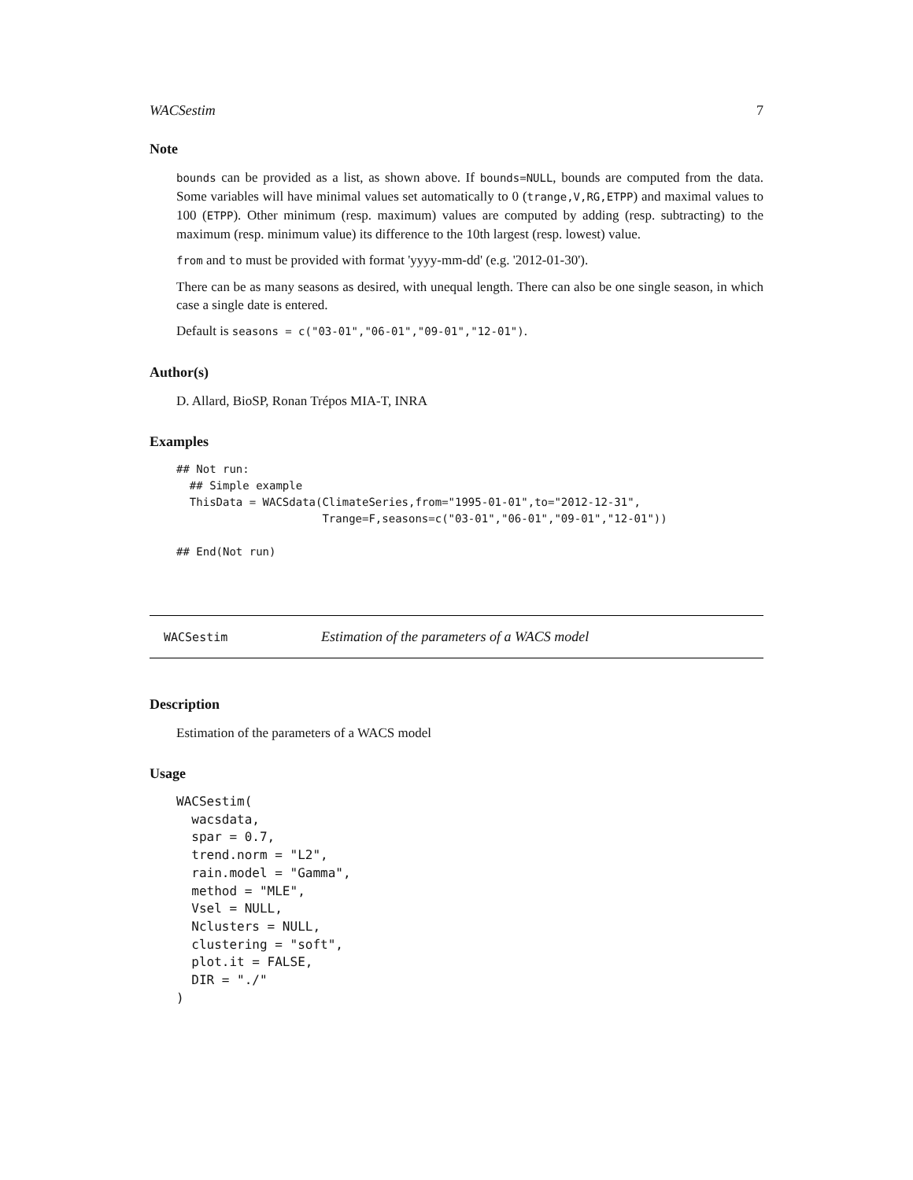WACSestim 7
Note
bounds can be provided as a list, as shown above. If bounds=NULL, bounds are computed from the data. Some variables will have minimal values set automatically to 0 (trange,V,RG,ETPP) and maximal values to 100 (ETPP). Other minimum (resp. maximum) values are computed by adding (resp. subtracting) to the maximum (resp. minimum value) its difference to the 10th largest (resp. lowest) value.
from and to must be provided with format 'yyyy-mm-dd' (e.g. '2012-01-30').
There can be as many seasons as desired, with unequal length. There can also be one single season, in which case a single date is entered.
Default is seasons = c("03-01","06-01","09-01","12-01").
Author(s)
D. Allard, BioSP, Ronan Trépos MIA-T, INRA
Examples
## Not run:
  ## Simple example
  ThisData = WACSdata(ClimateSeries,from="1995-01-01",to="2012-12-31",
                      Trange=F,seasons=c("03-01","06-01","09-01","12-01"))

## End(Not run)
WACSestim Estimation of the parameters of a WACS model
Description
Estimation of the parameters of a WACS model
Usage
WACSestim(
  wacsdata,
  spar = 0.7,
  trend.norm = "L2",
  rain.model = "Gamma",
  method = "MLE",
  Vsel = NULL,
  Nclusters = NULL,
  clustering = "soft",
  plot.it = FALSE,
  DIR = "./"
)